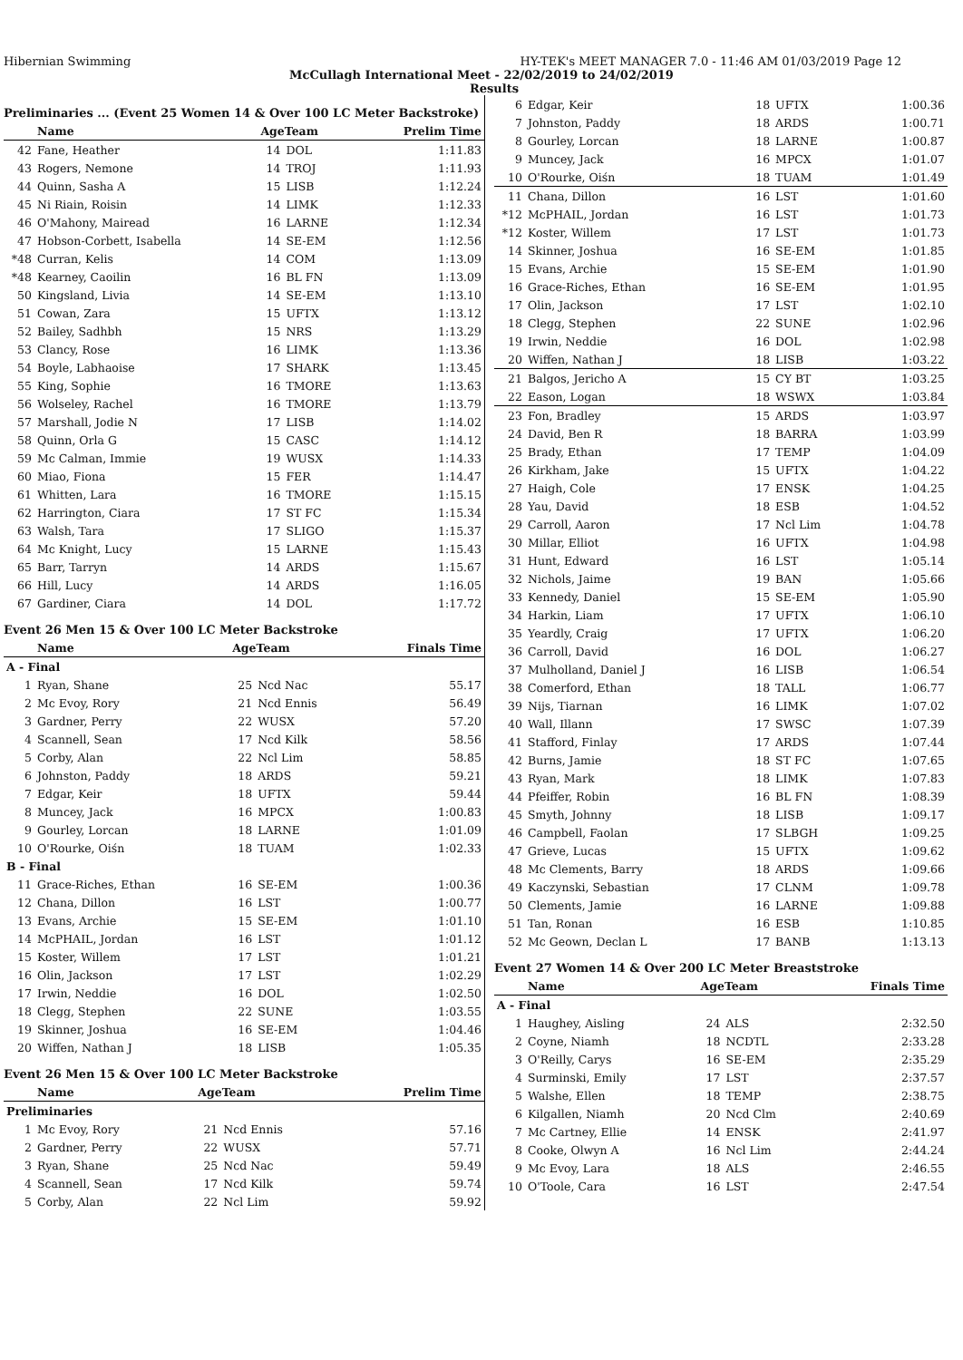Hibernian Swimming HY-TEK's MEET MANAGER 7.0 - 11:46 AM 01/03/2019 Page 12
McCullagh International Meet - 22/02/2019 to 24/02/2019
Results
Preliminaries ... (Event 25 Women 14 & Over 100 LC Meter Backstroke)
| | Name | AgeTeam | | Prelim Time |
| --- | --- | --- | --- | --- |
| 42 | Fane, Heather | 14 | DOL | 1:11.83 |
| 43 | Rogers, Nemone | 14 | TROJ | 1:11.93 |
| 44 | Quinn, Sasha A | 15 | LISB | 1:12.24 |
| 45 | Ni Riain, Roisin | 14 | LIMK | 1:12.33 |
| 46 | O'Mahony, Mairead | 16 | LARNE | 1:12.34 |
| 47 | Hobson-Corbett, Isabella | 14 | SE-EM | 1:12.56 |
| *48 | Curran, Kelis | 14 | COM | 1:13.09 |
| *48 | Kearney, Caoilin | 16 | BL FN | 1:13.09 |
| 50 | Kingsland, Livia | 14 | SE-EM | 1:13.10 |
| 51 | Cowan, Zara | 15 | UFTX | 1:13.12 |
| 52 | Bailey, Sadhbh | 15 | NRS | 1:13.29 |
| 53 | Clancy, Rose | 16 | LIMK | 1:13.36 |
| 54 | Boyle, Labhaoise | 17 | SHARK | 1:13.45 |
| 55 | King, Sophie | 16 | TMORE | 1:13.63 |
| 56 | Wolseley, Rachel | 16 | TMORE | 1:13.79 |
| 57 | Marshall, Jodie N | 17 | LISB | 1:14.02 |
| 58 | Quinn, Orla G | 15 | CASC | 1:14.12 |
| 59 | Mc Calman, Immie | 19 | WUSX | 1:14.33 |
| 60 | Miao, Fiona | 15 | FER | 1:14.47 |
| 61 | Whitten, Lara | 16 | TMORE | 1:15.15 |
| 62 | Harrington, Ciara | 17 | ST FC | 1:15.34 |
| 63 | Walsh, Tara | 17 | SLIGO | 1:15.37 |
| 64 | Mc Knight, Lucy | 15 | LARNE | 1:15.43 |
| 65 | Barr, Tarryn | 14 | ARDS | 1:15.67 |
| 66 | Hill, Lucy | 14 | ARDS | 1:16.05 |
| 67 | Gardiner, Ciara | 14 | DOL | 1:17.72 |
Event 26 Men 15 & Over 100 LC Meter Backstroke
| | Name | AgeTeam | | Finals Time |
| --- | --- | --- | --- | --- |
| A - Final | | | | |
| 1 | Ryan, Shane | 25 | Ncd Nac | 55.17 |
| 2 | Mc Evoy, Rory | 21 | Ncd Ennis | 56.49 |
| 3 | Gardner, Perry | 22 | WUSX | 57.20 |
| 4 | Scannell, Sean | 17 | Ncd Kilk | 58.56 |
| 5 | Corby, Alan | 22 | Ncl Lim | 58.85 |
| 6 | Johnston, Paddy | 18 | ARDS | 59.21 |
| 7 | Edgar, Keir | 18 | UFTX | 59.44 |
| 8 | Muncey, Jack | 16 | MPCX | 1:00.83 |
| 9 | Gourley, Lorcan | 18 | LARNE | 1:01.09 |
| 10 | O'Rourke, Oiśn | 18 | TUAM | 1:02.33 |
| B - Final | | | | |
| 11 | Grace-Riches, Ethan | 16 | SE-EM | 1:00.36 |
| 12 | Chana, Dillon | 16 | LST | 1:00.77 |
| 13 | Evans, Archie | 15 | SE-EM | 1:01.10 |
| 14 | McPHAIL, Jordan | 16 | LST | 1:01.12 |
| 15 | Koster, Willem | 17 | LST | 1:01.21 |
| 16 | Olin, Jackson | 17 | LST | 1:02.29 |
| 17 | Irwin, Neddie | 16 | DOL | 1:02.50 |
| 18 | Clegg, Stephen | 22 | SUNE | 1:03.55 |
| 19 | Skinner, Joshua | 16 | SE-EM | 1:04.46 |
| 20 | Wiffen, Nathan J | 18 | LISB | 1:05.35 |
Event 26 Men 15 & Over 100 LC Meter Backstroke
| | Name | AgeTeam | | Prelim Time |
| --- | --- | --- | --- | --- |
| Preliminaries | | | | |
| 1 | Mc Evoy, Rory | 21 | Ncd Ennis | 57.16 |
| 2 | Gardner, Perry | 22 | WUSX | 57.71 |
| 3 | Ryan, Shane | 25 | Ncd Nac | 59.49 |
| 4 | Scannell, Sean | 17 | Ncd Kilk | 59.74 |
| 5 | Corby, Alan | 22 | Ncl Lim | 59.92 |
| 6 | Edgar, Keir | 18 | UFTX | 1:00.36 |
| 7 | Johnston, Paddy | 18 | ARDS | 1:00.71 |
| 8 | Gourley, Lorcan | 18 | LARNE | 1:00.87 |
| 9 | Muncey, Jack | 16 | MPCX | 1:01.07 |
| 10 | O'Rourke, Oiśn | 18 | TUAM | 1:01.49 |
| 11 | Chana, Dillon | 16 | LST | 1:01.60 |
| *12 | McPHAIL, Jordan | 16 | LST | 1:01.73 |
| *12 | Koster, Willem | 17 | LST | 1:01.73 |
| 14 | Skinner, Joshua | 16 | SE-EM | 1:01.85 |
| 15 | Evans, Archie | 15 | SE-EM | 1:01.90 |
| 16 | Grace-Riches, Ethan | 16 | SE-EM | 1:01.95 |
| 17 | Olin, Jackson | 17 | LST | 1:02.10 |
| 18 | Clegg, Stephen | 22 | SUNE | 1:02.96 |
| 19 | Irwin, Neddie | 16 | DOL | 1:02.98 |
| 20 | Wiffen, Nathan J | 18 | LISB | 1:03.22 |
| 21 | Balgos, Jericho A | 15 | CY BT | 1:03.25 |
| 22 | Eason, Logan | 18 | WSWX | 1:03.84 |
| 23 | Fon, Bradley | 15 | ARDS | 1:03.97 |
| 24 | David, Ben R | 18 | BARRA | 1:03.99 |
| 25 | Brady, Ethan | 17 | TEMP | 1:04.09 |
| 26 | Kirkham, Jake | 15 | UFTX | 1:04.22 |
| 27 | Haigh, Cole | 17 | ENSK | 1:04.25 |
| 28 | Yau, David | 18 | ESB | 1:04.52 |
| 29 | Carroll, Aaron | 17 | Ncl Lim | 1:04.78 |
| 30 | Millar, Elliot | 16 | UFTX | 1:04.98 |
| 31 | Hunt, Edward | 16 | LST | 1:05.14 |
| 32 | Nichols, Jaime | 19 | BAN | 1:05.66 |
| 33 | Kennedy, Daniel | 15 | SE-EM | 1:05.90 |
| 34 | Harkin, Liam | 17 | UFTX | 1:06.10 |
| 35 | Yeardly, Craig | 17 | UFTX | 1:06.20 |
| 36 | Carroll, David | 16 | DOL | 1:06.27 |
| 37 | Mulholland, Daniel J | 16 | LISB | 1:06.54 |
| 38 | Comerford, Ethan | 18 | TALL | 1:06.77 |
| 39 | Nijs, Tiarnan | 16 | LIMK | 1:07.02 |
| 40 | Wall, Illann | 17 | SWSC | 1:07.39 |
| 41 | Stafford, Finlay | 17 | ARDS | 1:07.44 |
| 42 | Burns, Jamie | 18 | ST FC | 1:07.65 |
| 43 | Ryan, Mark | 18 | LIMK | 1:07.83 |
| 44 | Pfeiffer, Robin | 16 | BL FN | 1:08.39 |
| 45 | Smyth, Johnny | 18 | LISB | 1:09.17 |
| 46 | Campbell, Faolan | 17 | SLBGH | 1:09.25 |
| 47 | Grieve, Lucas | 15 | UFTX | 1:09.62 |
| 48 | Mc Clements, Barry | 18 | ARDS | 1:09.66 |
| 49 | Kaczynski, Sebastian | 17 | CLNM | 1:09.78 |
| 50 | Clements, Jamie | 16 | LARNE | 1:09.88 |
| 51 | Tan, Ronan | 16 | ESB | 1:10.85 |
| 52 | Mc Geown, Declan L | 17 | BANB | 1:13.13 |
Event 27 Women 14 & Over 200 LC Meter Breaststroke
| | Name | AgeTeam | | Finals Time |
| --- | --- | --- | --- | --- |
| A - Final | | | | |
| 1 | Haughey, Aisling | 24 | ALS | 2:32.50 |
| 2 | Coyne, Niamh | 18 | NCDTL | 2:33.28 |
| 3 | O'Reilly, Carys | 16 | SE-EM | 2:35.29 |
| 4 | Surminski, Emily | 17 | LST | 2:37.57 |
| 5 | Walshe, Ellen | 18 | TEMP | 2:38.75 |
| 6 | Kilgallen, Niamh | 20 | Ncd Clm | 2:40.69 |
| 7 | Mc Cartney, Ellie | 14 | ENSK | 2:41.97 |
| 8 | Cooke, Olwyn A | 16 | Ncl Lim | 2:44.24 |
| 9 | Mc Evoy, Lara | 18 | ALS | 2:46.55 |
| 10 | O'Toole, Cara | 16 | LST | 2:47.54 |